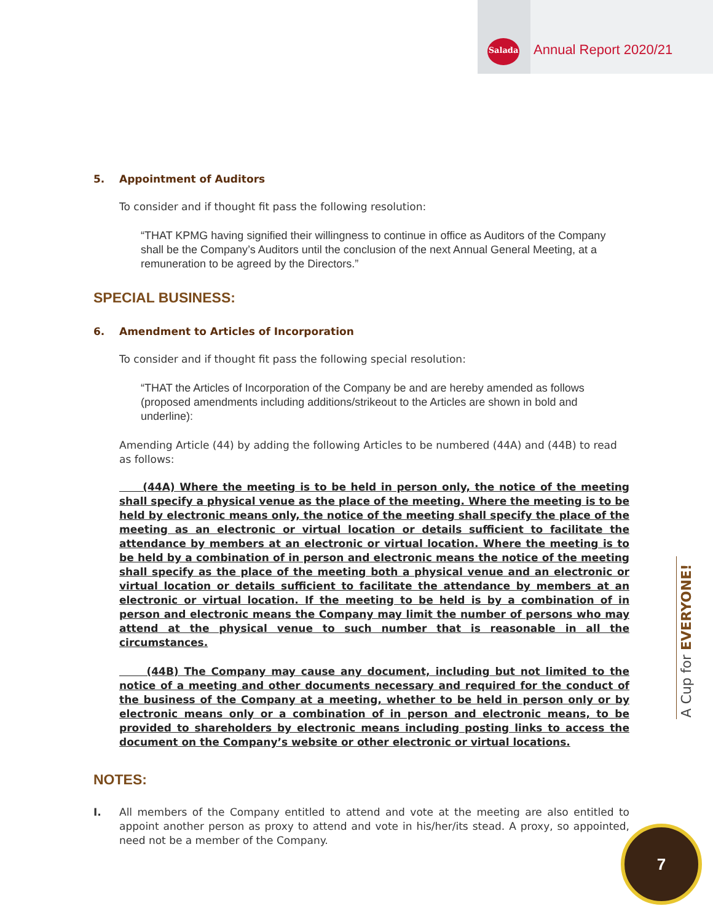Salada Annual Report 2020/21
5. Appointment of Auditors
To consider and if thought fit pass the following resolution:
“THAT KPMG having signified their willingness to continue in office as Auditors of the Company shall be the Company’s Auditors until the conclusion of the next Annual General Meeting, at a remuneration to be agreed by the Directors.”
SPECIAL BUSINESS:
6. Amendment to Articles of Incorporation
To consider and if thought fit pass the following special resolution:
“THAT the Articles of Incorporation of the Company be and are hereby amended as follows (proposed amendments including additions/strikeout to the Articles are shown in bold and underline):
Amending Article (44) by adding the following Articles to be numbered (44A) and (44B) to read as follows:
(44A) Where the meeting is to be held in person only, the notice of the meeting shall specify a physical venue as the place of the meeting. Where the meeting is to be held by electronic means only, the notice of the meeting shall specify the place of the meeting as an electronic or virtual location or details sufficient to facilitate the attendance by members at an electronic or virtual location. Where the meeting is to be held by a combination of in person and electronic means the notice of the meeting shall specify as the place of the meeting both a physical venue and an electronic or virtual location or details sufficient to facilitate the attendance by members at an electronic or virtual location. If the meeting to be held is by a combination of in person and electronic means the Company may limit the number of persons who may attend at the physical venue to such number that is reasonable in all the circumstances.
(44B) The Company may cause any document, including but not limited to the notice of a meeting and other documents necessary and required for the conduct of the business of the Company at a meeting, whether to be held in person only or by electronic means only or a combination of in person and electronic means, to be provided to shareholders by electronic means including posting links to access the document on the Company’s website or other electronic or virtual locations.
NOTES:
I. All members of the Company entitled to attend and vote at the meeting are also entitled to appoint another person as proxy to attend and vote in his/her/its stead. A proxy, so appointed, need not be a member of the Company.
A Cup for EVERYONE!
7